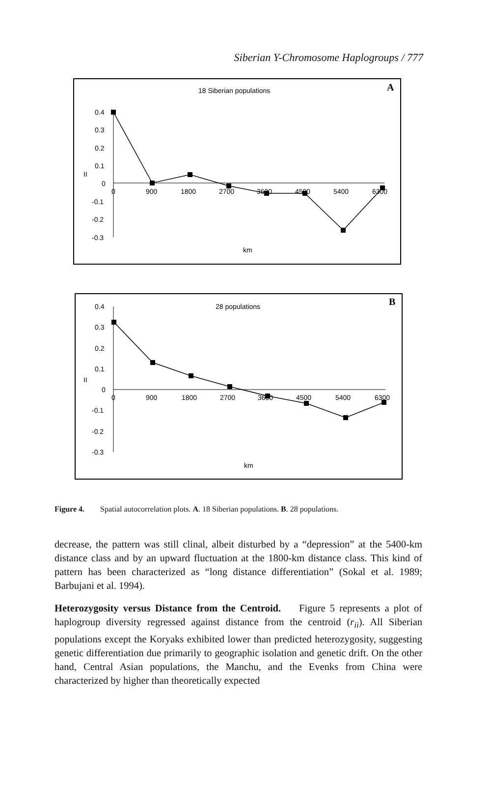Siberian Y-Chromosome Haplogroups / 777
18 Siberian populations
A
0.4
0.3
0.2
0.1
0
-0.1
-0.2
-0.3
II
0
900
1800
2700
3600
4500
5400
6300
km
28 populations
B
0.4
0.3
0.2
0.1
0
-0.1
-0.2
-0.3
II
0
900
1800
2700
3600
4500
5400
6300
km
Figure 4. Spatial autocorrelation plots. A. 18 Siberian populations. B. 28 populations.
decrease, the pattern was still clinal, albeit disturbed by a “depression” at the 5400-km distance class and by an upward fluctuation at the 1800-km distance class. This kind of pattern has been characterized as “long distance differentiation” (Sokal et al. 1989; Barbujani et al. 1994).
Heterozygosity versus Distance from the Centroid. Figure 5 represents a plot of haplogroup diversity regressed against distance from the centroid (r<sub>ii</sub>). All Siberian populations except the Koryaks exhibited lower than predicted heterozygosity, suggesting genetic differentiation due primarily to geographic isolation and genetic drift. On the other hand, Central Asian populations, the Manchu, and the Evenks from China were characterized by higher than theoretically expected